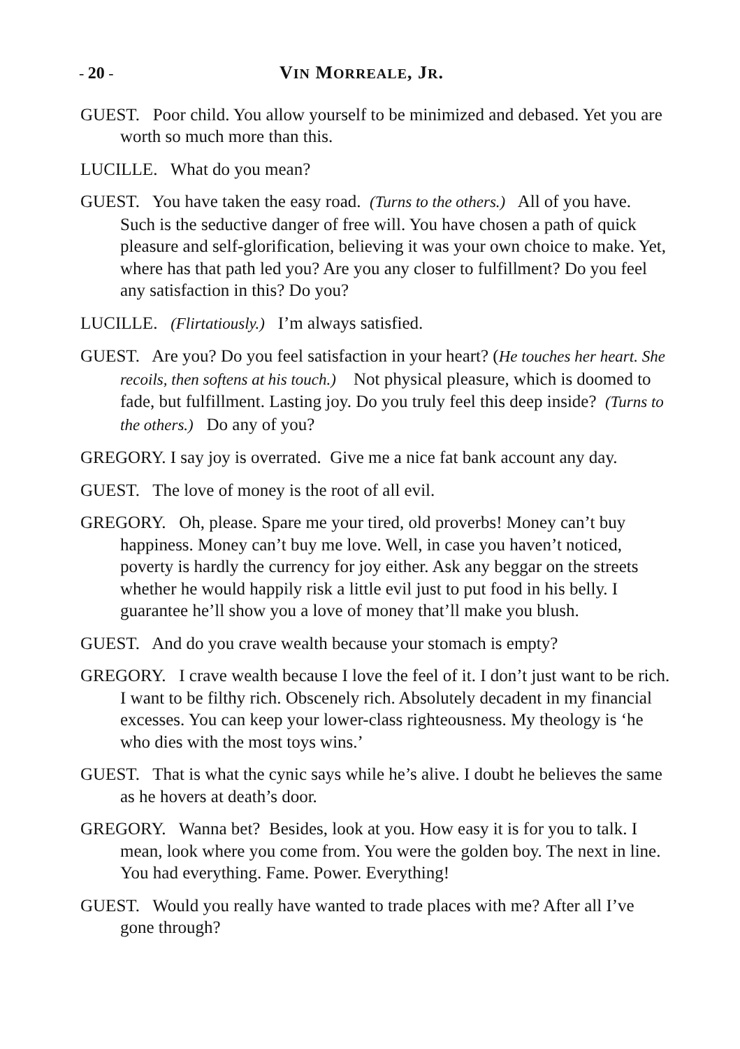- 20 - VIN MORREALE, JR.
GUEST. Poor child. You allow yourself to be minimized and debased. Yet you are worth so much more than this.
LUCILLE. What do you mean?
GUEST. You have taken the easy road. (Turns to the others.) All of you have. Such is the seductive danger of free will. You have chosen a path of quick pleasure and self-glorification, believing it was your own choice to make. Yet, where has that path led you? Are you any closer to fulfillment? Do you feel any satisfaction in this? Do you?
LUCILLE. (Flirtatiously.) I’m always satisfied.
GUEST. Are you? Do you feel satisfaction in your heart? (He touches her heart. She recoils, then softens at his touch.) Not physical pleasure, which is doomed to fade, but fulfillment. Lasting joy. Do you truly feel this deep inside? (Turns to the others.) Do any of you?
GREGORY. I say joy is overrated. Give me a nice fat bank account any day.
GUEST. The love of money is the root of all evil.
GREGORY. Oh, please. Spare me your tired, old proverbs! Money can’t buy happiness. Money can’t buy me love. Well, in case you haven’t noticed, poverty is hardly the currency for joy either. Ask any beggar on the streets whether he would happily risk a little evil just to put food in his belly. I guarantee he’ll show you a love of money that’ll make you blush.
GUEST. And do you crave wealth because your stomach is empty?
GREGORY. I crave wealth because I love the feel of it. I don’t just want to be rich. I want to be filthy rich. Obscenely rich. Absolutely decadent in my financial excesses. You can keep your lower-class righteousness. My theology is ‘he who dies with the most toys wins.’
GUEST. That is what the cynic says while he’s alive. I doubt he believes the same as he hovers at death’s door.
GREGORY. Wanna bet? Besides, look at you. How easy it is for you to talk. I mean, look where you come from. You were the golden boy. The next in line. You had everything. Fame. Power. Everything!
GUEST. Would you really have wanted to trade places with me? After all I’ve gone through?